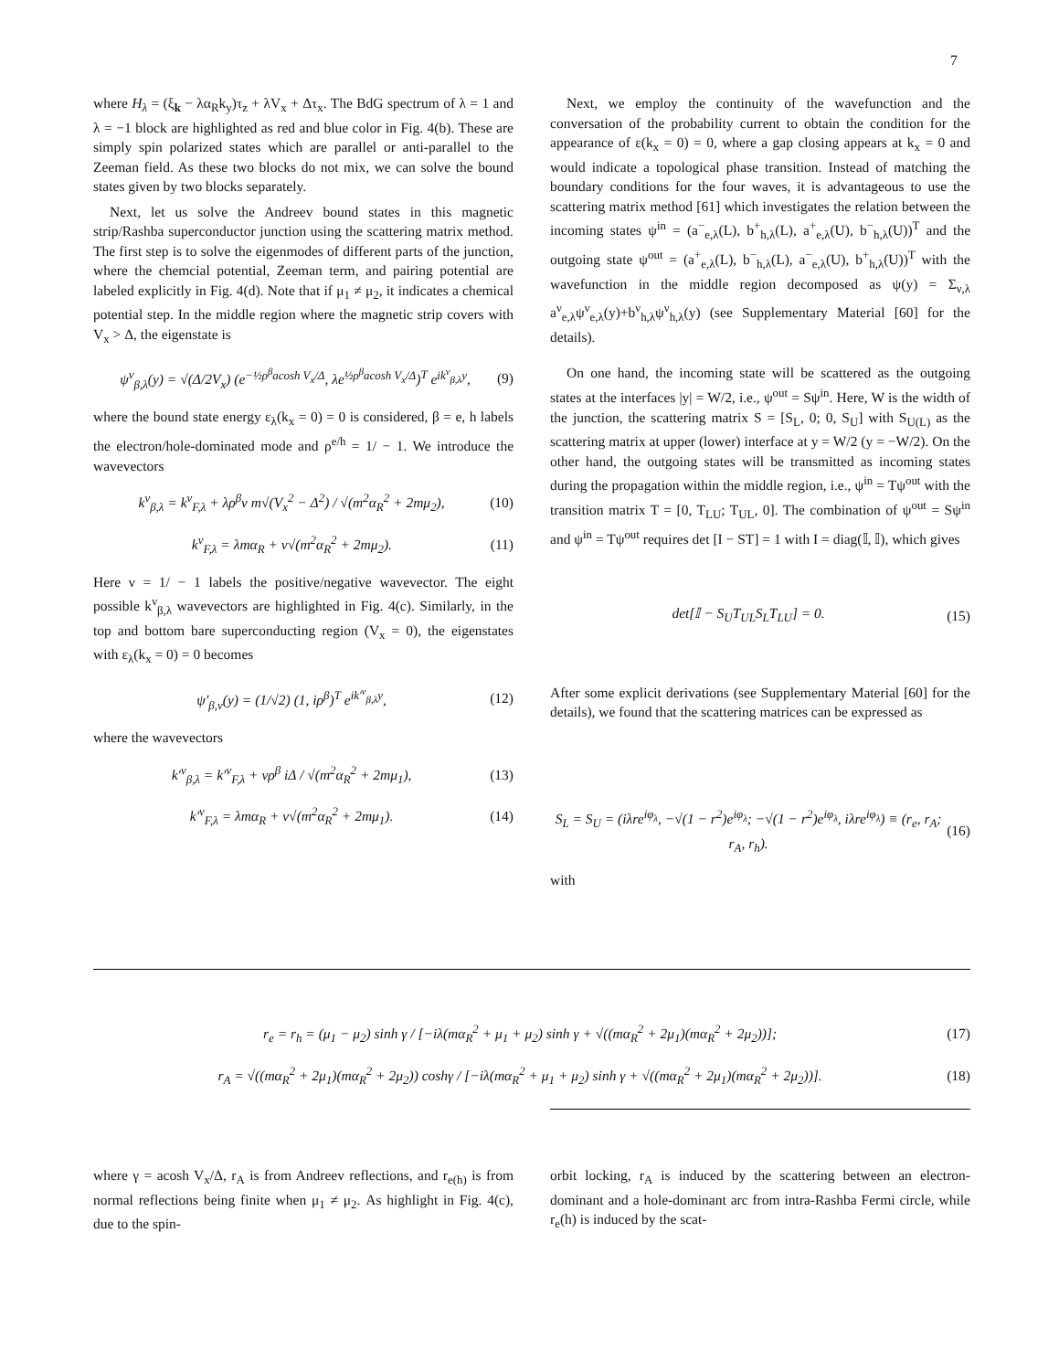7
where H<sub>λ</sub> = (ξ<sub>k</sub> − λα<sub>R</sub>k<sub>y</sub>)τ<sub>z</sub> + λV<sub>x</sub> + Δτ<sub>x</sub>. The BdG spectrum of λ = 1 and λ = −1 block are highlighted as red and blue color in Fig. 4(b). These are simply spin polarized states which are parallel or anti-parallel to the Zeeman field. As these two blocks do not mix, we can solve the bound states given by two blocks separately.
Next, let us solve the Andreev bound states in this magnetic strip/Rashba superconductor junction using the scattering matrix method. The first step is to solve the eigenmodes of different parts of the junction, where the chemcial potential, Zeeman term, and pairing potential are labeled explicitly in Fig. 4(d). Note that if μ<sub>1</sub> ≠ μ<sub>2</sub>, it indicates a chemical potential step. In the middle region where the magnetic strip covers with V<sub>x</sub> > Δ, the eigenstate is
ψ<sup>ν</sup><sub>β,λ</sub>(y) = √(Δ/2V<sub>x</sub>) (e<sup>−½ρ<sup>β</sup>acosh V<sub>x</sub>/Δ</sup>, λe<sup>½ρ<sup>β</sup>acosh V<sub>x</sub>/Δ</sup>)<sup>T</sup> e<sup>ik<sup>ν</sup><sub>β,λ</sub>y</sup>, (9)
where the bound state energy ε<sub>λ</sub>(k<sub>x</sub> = 0) = 0 is considered, β = e, h labels the electron/hole-dominated mode and ρ<sup>e/h</sup> = 1/ − 1. We introduce the wavevectors
k<sup>ν</sup><sub>β,λ</sub> = k<sup>ν</sup><sub>F,λ</sub> + λρ<sup>β</sup>ν m√(V<sub>x</sub><sup>2</sup> − Δ<sup>2</sup>) / √(m<sup>2</sup>α<sub>R</sub><sup>2</sup> + 2mμ<sub>2</sub>), (10)
k<sup>ν</sup><sub>F,λ</sub> = λmα<sub>R</sub> + ν√(m<sup>2</sup>α<sub>R</sub><sup>2</sup> + 2mμ<sub>2</sub>). (11)
Here ν = 1/ − 1 labels the positive/negative wavevector. The eight possible k<sup>ν</sup><sub>β,λ</sub> wavevectors are highlighted in Fig. 4(c). Similarly, in the top and bottom bare superconducting region (V<sub>x</sub> = 0), the eigenstates with ε<sub>λ</sub>(k<sub>x</sub> = 0) = 0 becomes
ψ′<sub>β,ν</sub>(y) = (1/√2) (1, iρ<sup>β</sup>)<sup>T</sup> e<sup>ik′<sup>ν</sup><sub>β,λ</sub>y</sup>, (12)
where the wavevectors
k′<sup>ν</sup><sub>β,λ</sub> = k′<sup>ν</sup><sub>F,λ</sub> + νρ<sup>β</sup> iΔ / √(m<sup>2</sup>α<sub>R</sub><sup>2</sup> + 2mμ<sub>1</sub>), (13)
k′<sup>ν</sup><sub>F,λ</sub> = λmα<sub>R</sub> + ν√(m<sup>2</sup>α<sub>R</sub><sup>2</sup> + 2mμ<sub>1</sub>). (14)
Next, we employ the continuity of the wavefunction and the conversation of the probability current to obtain the condition for the appearance of ε(k<sub>x</sub> = 0) = 0, where a gap closing appears at k<sub>x</sub> = 0 and would indicate a topological phase transition. Instead of matching the boundary conditions for the four waves, it is advantageous to use the scattering matrix method [61] which investigates the relation between the incoming states ψ<sup>in</sup> = (a<sup>−</sup><sub>e,λ</sub>(L), b<sup>+</sup><sub>h,λ</sub>(L), a<sup>+</sup><sub>e,λ</sub>(U), b<sup>−</sup><sub>h,λ</sub>(U))<sup>T</sup> and the outgoing state ψ<sup>out</sup> = (a<sup>+</sup><sub>e,λ</sub>(L), b<sup>−</sup><sub>h,λ</sub>(L), a<sup>−</sup><sub>e,λ</sub>(U), b<sup>+</sup><sub>h,λ</sub>(U))<sup>T</sup> with the wavefunction in the middle region decomposed as ψ(y) = Σ<sub>ν,λ</sub> a<sup>ν</sup><sub>e,λ</sub>ψ<sup>ν</sup><sub>e,λ</sub>(y)+b<sup>ν</sup><sub>h,λ</sub>ψ<sup>ν</sup><sub>h,λ</sub>(y) (see Supplementary Material [60] for the details).
On one hand, the incoming state will be scattered as the outgoing states at the interfaces |y| = W/2, i.e., ψ<sup>out</sup> = Sψ<sup>in</sup>. Here, W is the width of the junction, the scattering matrix S = [S<sub>L</sub>, 0; 0, S<sub>U</sub>] with S<sub>U(L)</sub> as the scattering matrix at upper (lower) interface at y = W/2 (y = −W/2). On the other hand, the outgoing states will be transmitted as incoming states during the propagation within the middle region, i.e., ψ<sup>in</sup> = Tψ<sup>out</sup> with the transition matrix T = [0, T<sub>LU</sub>; T<sub>UL</sub>, 0]. The combination of ψ<sup>out</sup> = Sψ<sup>in</sup> and ψ<sup>in</sup> = Tψ<sup>out</sup> requires det [I − ST] = 1 with I = diag(𝕀, 𝕀), which gives
det[𝕀 − S<sub>U</sub>T<sub>UL</sub>S<sub>L</sub>T<sub>LU</sub>] = 0. (15)
After some explicit derivations (see Supplementary Material [60] for the details), we found that the scattering matrices can be expressed as
S<sub>L</sub> = S<sub>U</sub> = (iλre<sup>iφ<sub>λ</sub></sup>, −√(1 − r<sup>2</sup>)e<sup>iφ<sub>λ</sub></sup>; −√(1 − r<sup>2</sup>)e<sup>iφ<sub>λ</sub></sup>, iλre<sup>iφ<sub>λ</sub></sup>) ≡ (r<sub>e</sub>, r<sub>A</sub>; r<sub>A</sub>, r<sub>h</sub>). (16)
with
r<sub>e</sub> = r<sub>h</sub> = (μ<sub>1</sub> − μ<sub>2</sub>) sinh γ / [−iλ(mα<sub>R</sub><sup>2</sup> + μ<sub>1</sub> + μ<sub>2</sub>) sinh γ + √((mα<sub>R</sub><sup>2</sup> + 2μ<sub>1</sub>)(mα<sub>R</sub><sup>2</sup> + 2μ<sub>2</sub>))]; (17)
r<sub>A</sub> = √((mα<sub>R</sub><sup>2</sup> + 2μ<sub>1</sub>)(mα<sub>R</sub><sup>2</sup> + 2μ<sub>2</sub>)) coshγ / [−iλ(mα<sub>R</sub><sup>2</sup> + μ<sub>1</sub> + μ<sub>2</sub>) sinh γ + √((mα<sub>R</sub><sup>2</sup> + 2μ<sub>1</sub>)(mα<sub>R</sub><sup>2</sup> + 2μ<sub>2</sub>))]. (18)
where γ = acosh V<sub>x</sub>/Δ, r<sub>A</sub> is from Andreev reflections, and r<sub>e(h)</sub> is from normal reflections being finite when μ<sub>1</sub> ≠ μ<sub>2</sub>. As highlight in Fig. 4(c), due to the spin-
orbit locking, r<sub>A</sub> is induced by the scattering between an electron-dominant and a hole-dominant arc from intra-Rashba Fermi circle, while r<sub>e</sub>(h) is induced by the scat-